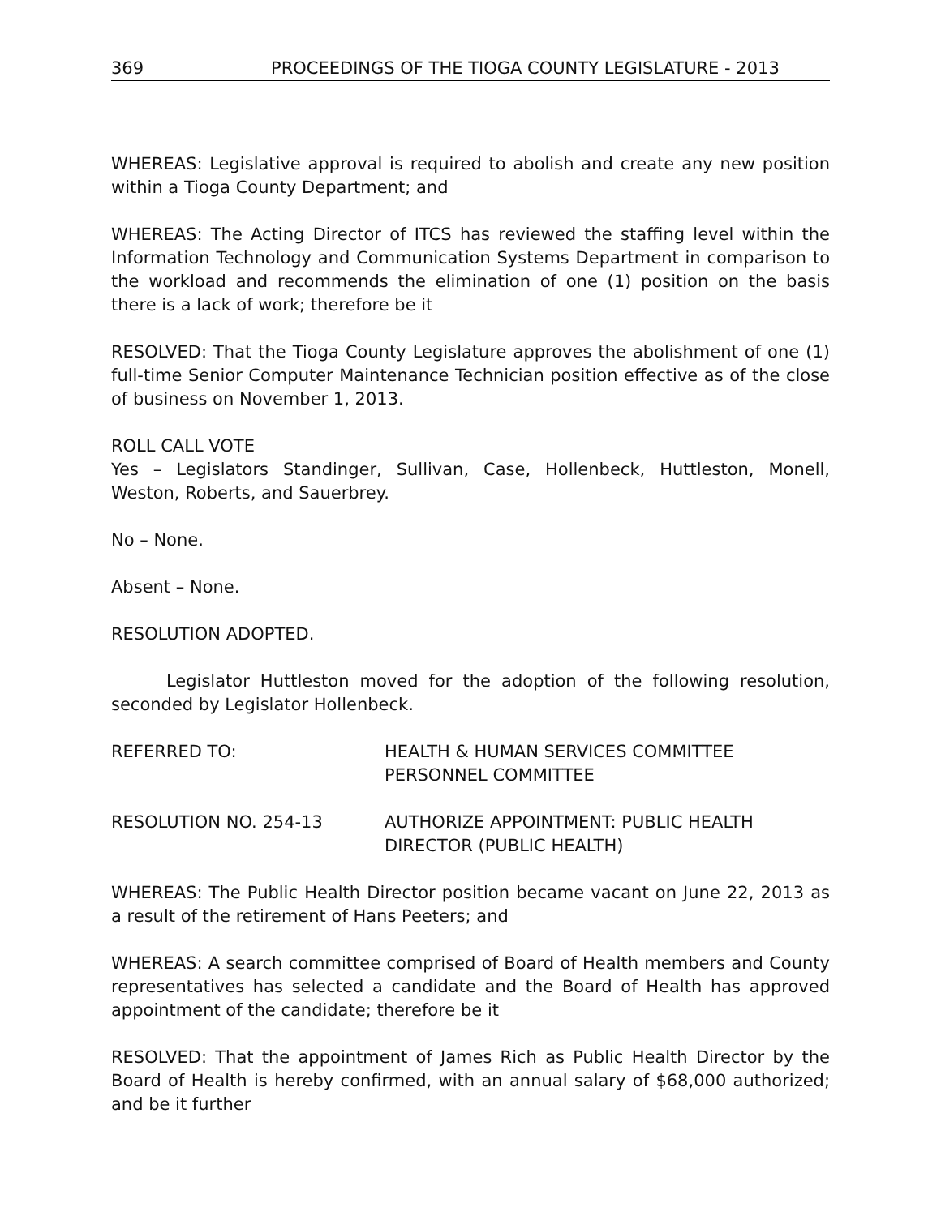369 PROCEEDINGS OF THE TIOGA COUNTY LEGISLATURE - 2013
WHEREAS: Legislative approval is required to abolish and create any new position within a Tioga County Department; and
WHEREAS: The Acting Director of ITCS has reviewed the staffing level within the Information Technology and Communication Systems Department in comparison to the workload and recommends the elimination of one (1) position on the basis there is a lack of work; therefore be it
RESOLVED: That the Tioga County Legislature approves the abolishment of one (1) full-time Senior Computer Maintenance Technician position effective as of the close of business on November 1, 2013.
ROLL CALL VOTE
Yes – Legislators Standinger, Sullivan, Case, Hollenbeck, Huttleston, Monell, Weston, Roberts, and Sauerbrey.
No – None.
Absent – None.
RESOLUTION ADOPTED.
Legislator Huttleston moved for the adoption of the following resolution, seconded by Legislator Hollenbeck.
REFERRED TO: HEALTH & HUMAN SERVICES COMMITTEE
PERSONNEL COMMITTEE
RESOLUTION NO. 254-13 AUTHORIZE APPOINTMENT: PUBLIC HEALTH DIRECTOR (PUBLIC HEALTH)
WHEREAS: The Public Health Director position became vacant on June 22, 2013 as a result of the retirement of Hans Peeters; and
WHEREAS: A search committee comprised of Board of Health members and County representatives has selected a candidate and the Board of Health has approved appointment of the candidate; therefore be it
RESOLVED: That the appointment of James Rich as Public Health Director by the Board of Health is hereby confirmed, with an annual salary of $68,000 authorized; and be it further